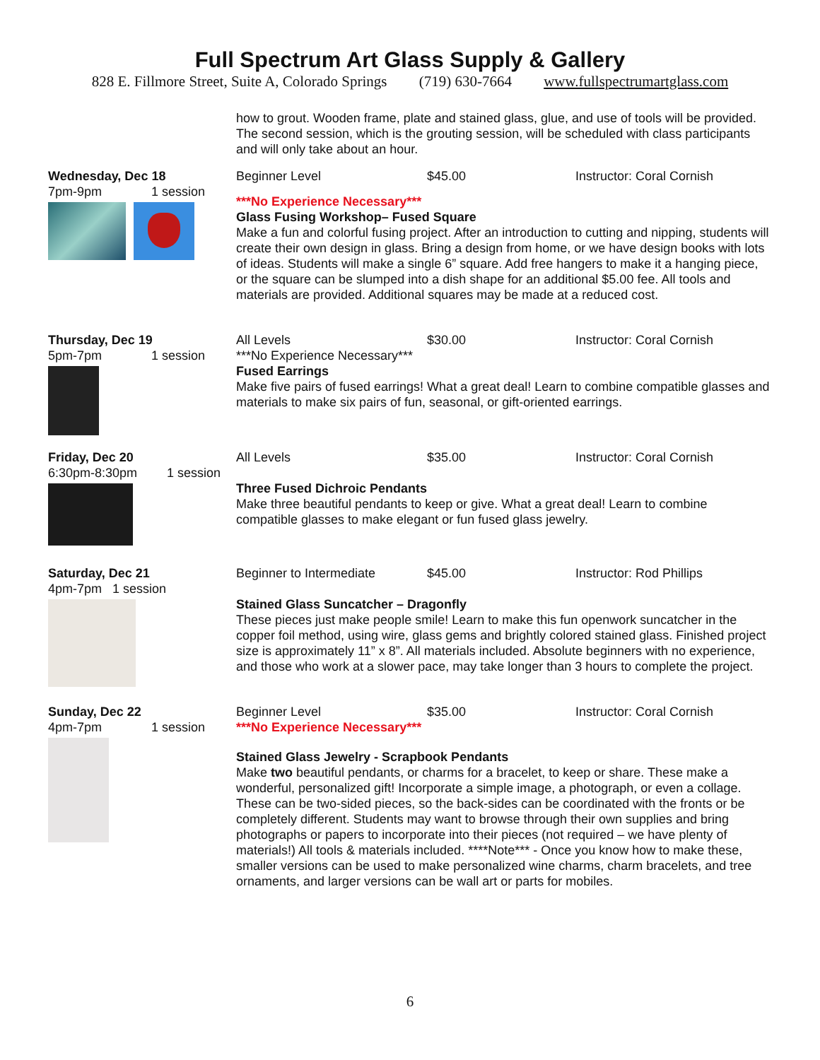Full Spectrum Art Glass Supply & Gallery
828 E. Fillmore Street, Suite A, Colorado Springs (719) 630-7664 www.fullspectrumartglass.com
how to grout. Wooden frame, plate and stained glass, glue, and use of tools will be provided. The second session, which is the grouting session, will be scheduled with class participants and will only take about an hour.
Wednesday, Dec 18
7pm-9pm 1 session
Beginner Level $45.00 Instructor: Coral Cornish
***No Experience Necessary***
Glass Fusing Workshop– Fused Square
Make a fun and colorful fusing project. After an introduction to cutting and nipping, students will create their own design in glass. Bring a design from home, or we have design books with lots of ideas. Students will make a single 6” square. Add free hangers to make it a hanging piece, or the square can be slumped into a dish shape for an additional $5.00 fee. All tools and materials are provided. Additional squares may be made at a reduced cost.
Thursday, Dec 19
5pm-7pm 1 session
All Levels $30.00 Instructor: Coral Cornish
***No Experience Necessary***
Fused Earrings
Make five pairs of fused earrings! What a great deal! Learn to combine compatible glasses and materials to make six pairs of fun, seasonal, or gift-oriented earrings.
Friday, Dec 20
6:30pm-8:30pm 1 session
All Levels $35.00 Instructor: Coral Cornish
Three Fused Dichroic Pendants
Make three beautiful pendants to keep or give. What a great deal! Learn to combine compatible glasses to make elegant or fun fused glass jewelry.
Saturday, Dec 21
4pm-7pm 1 session
Beginner to Intermediate $45.00 Instructor: Rod Phillips
Stained Glass Suncatcher – Dragonfly
These pieces just make people smile! Learn to make this fun openwork suncatcher in the copper foil method, using wire, glass gems and brightly colored stained glass. Finished project size is approximately 11” x 8”. All materials included. Absolute beginners with no experience, and those who work at a slower pace, may take longer than 3 hours to complete the project.
Sunday, Dec 22
4pm-7pm 1 session
Beginner Level $35.00 Instructor: Coral Cornish
***No Experience Necessary***
Stained Glass Jewelry - Scrapbook Pendants
Make two beautiful pendants, or charms for a bracelet, to keep or share. These make a wonderful, personalized gift! Incorporate a simple image, a photograph, or even a collage. These can be two-sided pieces, so the back-sides can be coordinated with the fronts or be completely different. Students may want to browse through their own supplies and bring photographs or papers to incorporate into their pieces (not required – we have plenty of materials!) All tools & materials included. ****Note*** - Once you know how to make these, smaller versions can be used to make personalized wine charms, charm bracelets, and tree ornaments, and larger versions can be wall art or parts for mobiles.
6